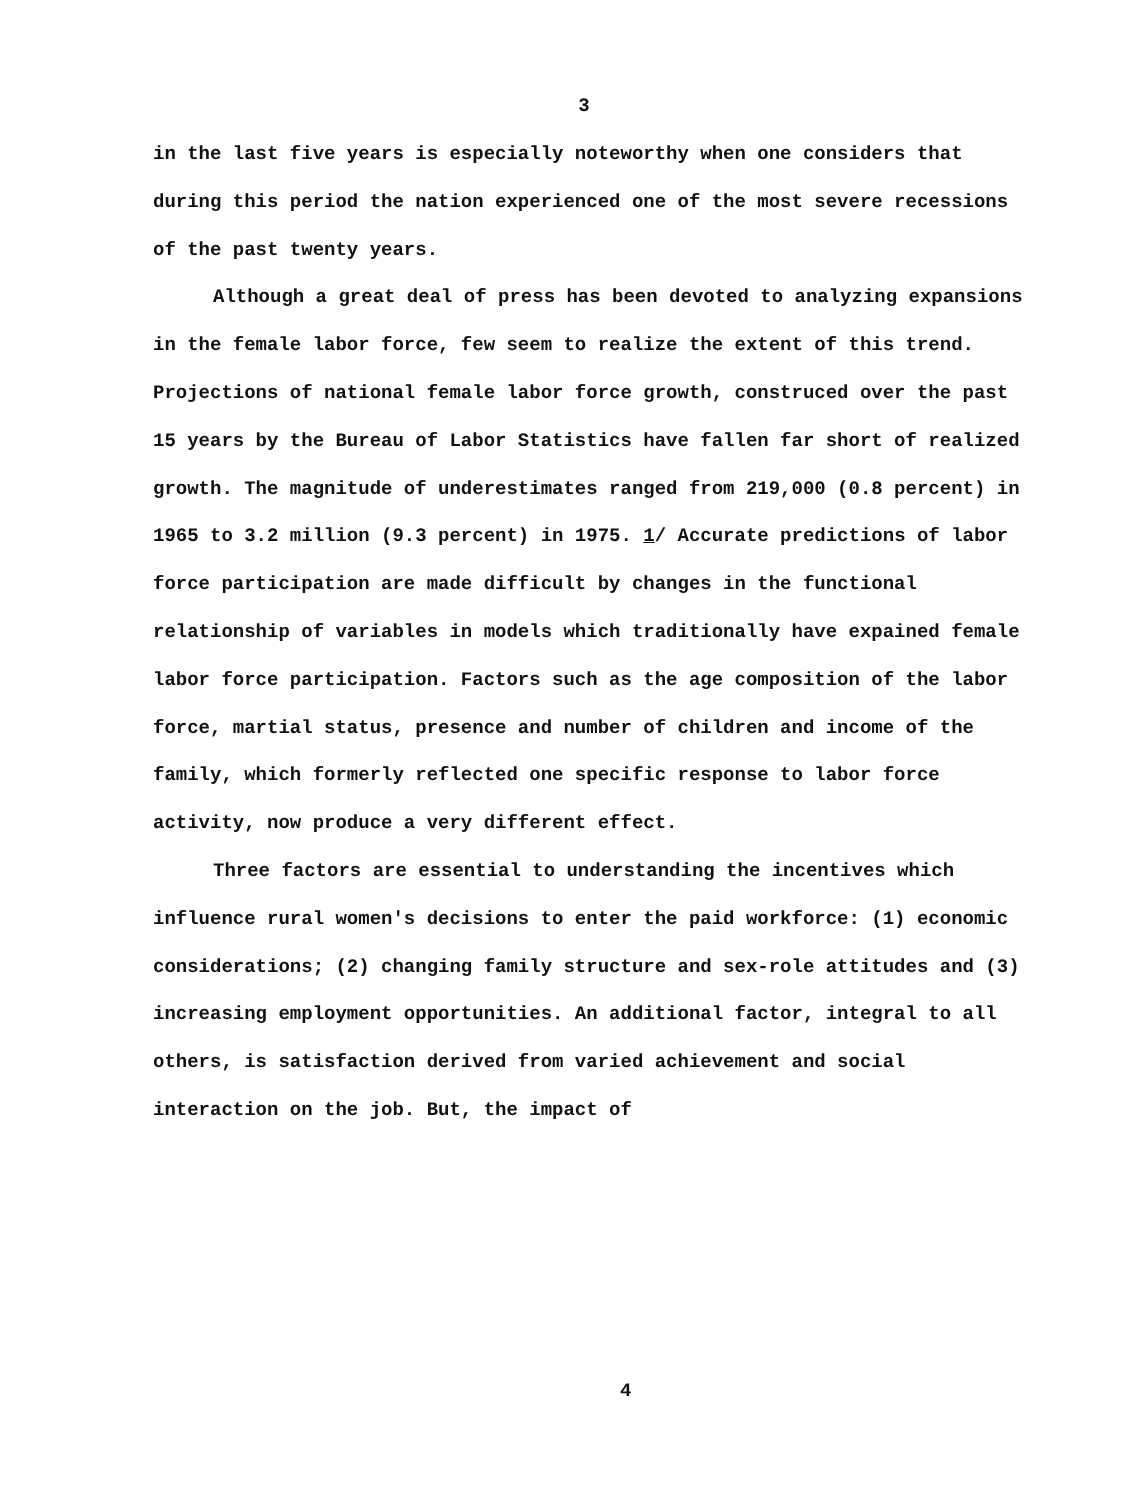3
in the last five years is especially noteworthy when one considers that during this period the nation experienced one of the most severe recessions of the past twenty years.
Although a great deal of press has been devoted to analyzing expansions in the female labor force, few seem to realize the extent of this trend. Projections of national female labor force growth, construced over the past 15 years by the Bureau of Labor Statistics have fallen far short of realized growth. The magnitude of underestimates ranged from 219,000 (0.8 percent) in 1965 to 3.2 million (9.3 percent) in 1975. 1/ Accurate predictions of labor force participation are made difficult by changes in the functional relationship of variables in models which traditionally have expained female labor force participation. Factors such as the age composition of the labor force, martial status, presence and number of children and income of the family, which formerly reflected one specific response to labor force activity, now produce a very different effect.
Three factors are essential to understanding the incentives which influence rural women's decisions to enter the paid workforce: (1) economic considerations; (2) changing family structure and sex-role attitudes and (3) increasing employment opportunities. An additional factor, integral to all others, is satisfaction derived from varied achievement and social interaction on the job. But, the impact of
4